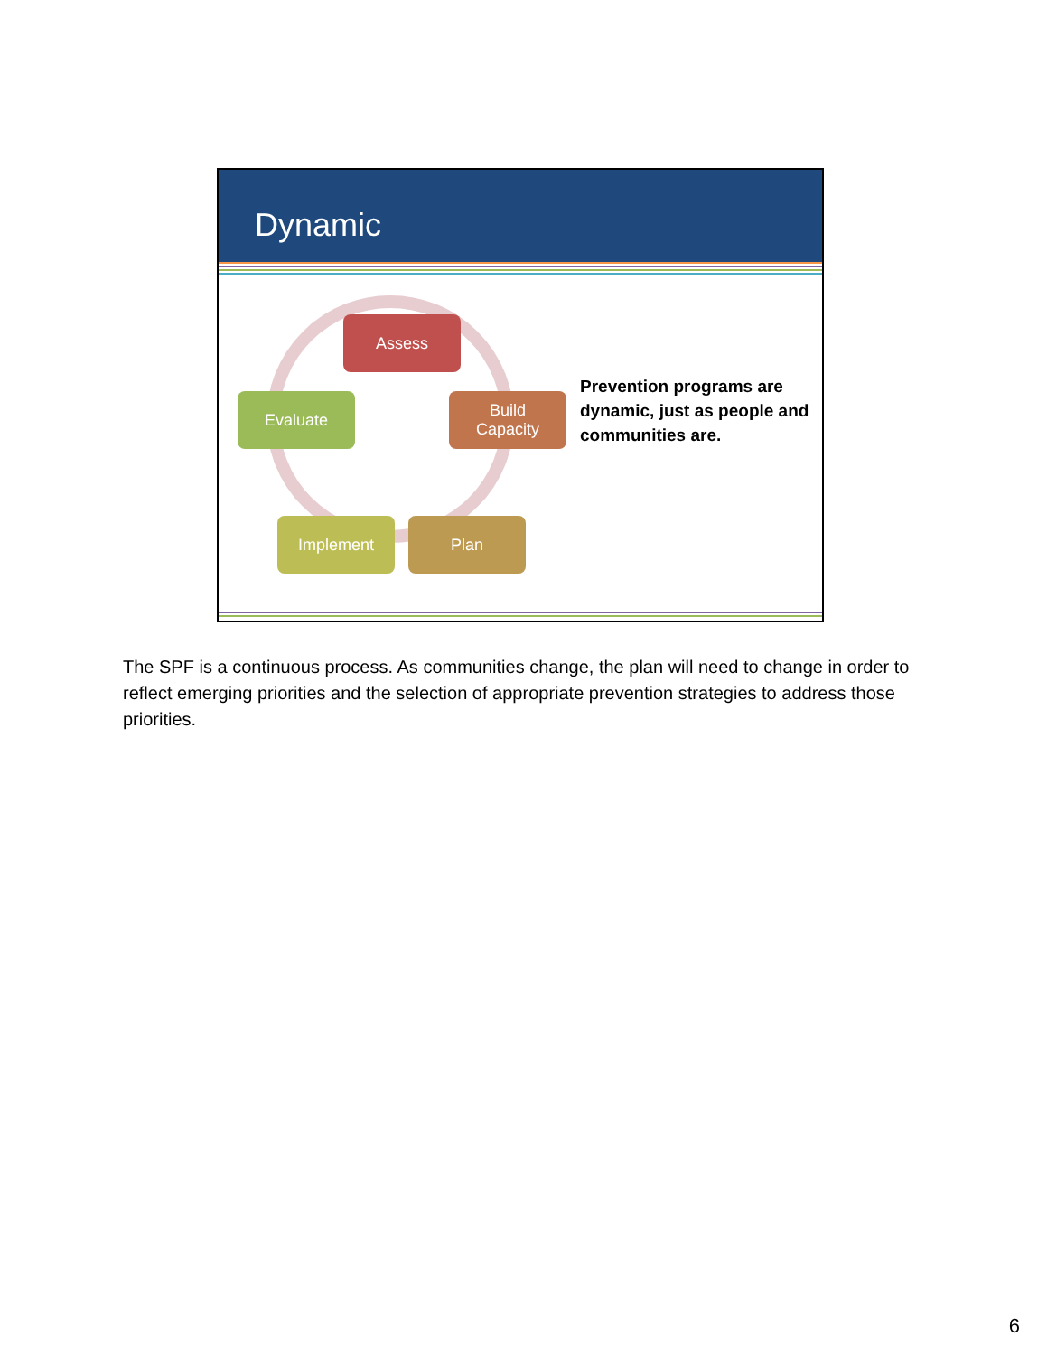Dynamic
Assess
Build
Capacity
Plan
Implement
Evaluate
Prevention programs are dynamic, just as people and communities are.
The SPF is a continuous process. As communities change, the plan will need to change in order to reflect emerging priorities and the selection of appropriate prevention strategies to address those priorities.
6